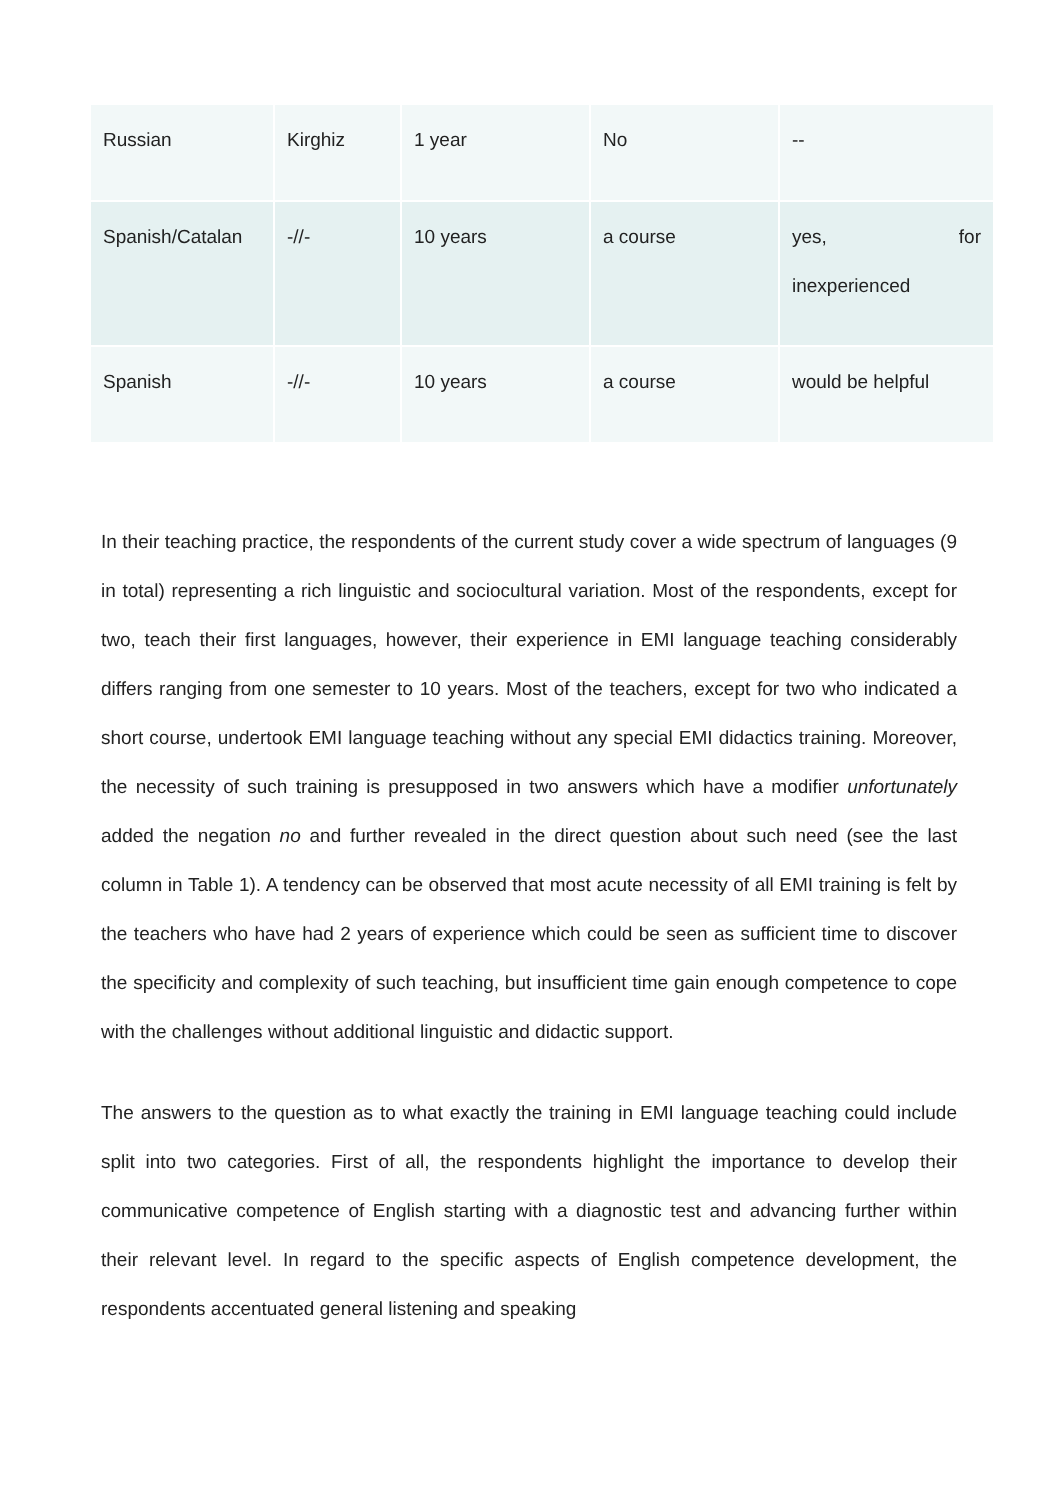| Russian | Kirghiz | 1 year | No | -- |
| Spanish/Catalan | -//- | 10 years | a course | yes, for inexperienced |
| Spanish | -//- | 10 years | a course | would be helpful |
In their teaching practice, the respondents of the current study cover a wide spectrum of languages (9 in total) representing a rich linguistic and sociocultural variation. Most of the respondents, except for two, teach their first languages, however, their experience in EMI language teaching considerably differs ranging from one semester to 10 years. Most of the teachers, except for two who indicated a short course, undertook EMI language teaching without any special EMI didactics training. Moreover, the necessity of such training is presupposed in two answers which have a modifier unfortunately added the negation no and further revealed in the direct question about such need (see the last column in Table 1). A tendency can be observed that most acute necessity of all EMI training is felt by the teachers who have had 2 years of experience which could be seen as sufficient time to discover the specificity and complexity of such teaching, but insufficient time gain enough competence to cope with the challenges without additional linguistic and didactic support.
The answers to the question as to what exactly the training in EMI language teaching could include split into two categories. First of all, the respondents highlight the importance to develop their communicative competence of English starting with a diagnostic test and advancing further within their relevant level. In regard to the specific aspects of English competence development, the respondents accentuated general listening and speaking